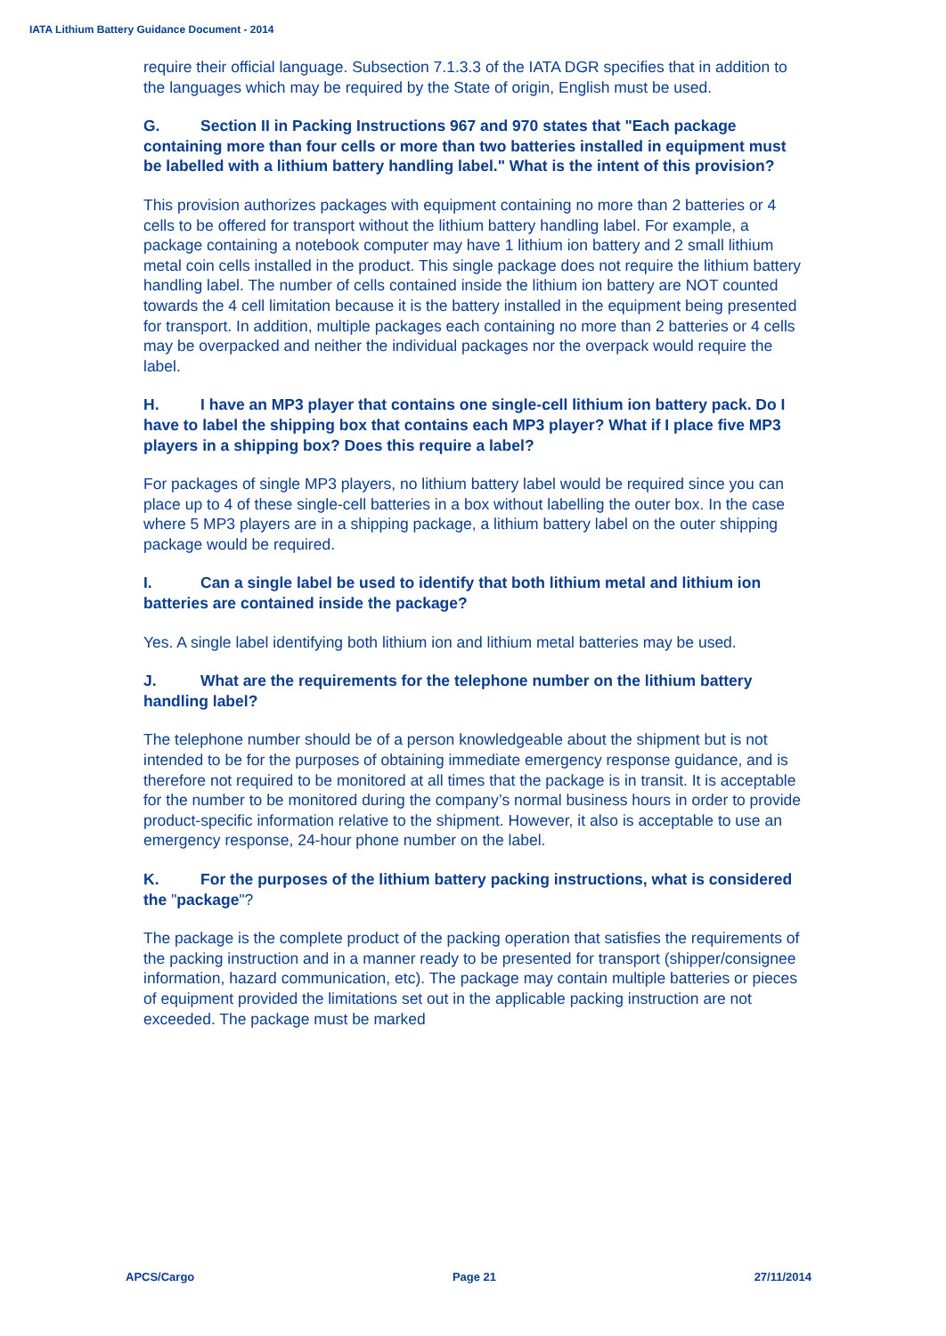IATA Lithium Battery Guidance Document - 2014
require their official language. Subsection 7.1.3.3 of the IATA DGR specifies that in addition to the languages which may be required by the State of origin, English must be used.
G. Section II in Packing Instructions 967 and 970 states that "Each package containing more than four cells or more than two batteries installed in equipment must be labelled with a lithium battery handling label." What is the intent of this provision?
This provision authorizes packages with equipment containing no more than 2 batteries or 4 cells to be offered for transport without the lithium battery handling label. For example, a package containing a notebook computer may have 1 lithium ion battery and 2 small lithium metal coin cells installed in the product. This single package does not require the lithium battery handling label. The number of cells contained inside the lithium ion battery are NOT counted towards the 4 cell limitation because it is the battery installed in the equipment being presented for transport. In addition, multiple packages each containing no more than 2 batteries or 4 cells may be overpacked and neither the individual packages nor the overpack would require the label.
H. I have an MP3 player that contains one single-cell lithium ion battery pack. Do I have to label the shipping box that contains each MP3 player? What if I place five MP3 players in a shipping box? Does this require a label?
For packages of single MP3 players, no lithium battery label would be required since you can place up to 4 of these single-cell batteries in a box without labelling the outer box. In the case where 5 MP3 players are in a shipping package, a lithium battery label on the outer shipping package would be required.
I. Can a single label be used to identify that both lithium metal and lithium ion batteries are contained inside the package?
Yes. A single label identifying both lithium ion and lithium metal batteries may be used.
J. What are the requirements for the telephone number on the lithium battery handling label?
The telephone number should be of a person knowledgeable about the shipment but is not intended to be for the purposes of obtaining immediate emergency response guidance, and is therefore not required to be monitored at all times that the package is in transit. It is acceptable for the number to be monitored during the company’s normal business hours in order to provide product-specific information relative to the shipment. However, it also is acceptable to use an emergency response, 24-hour phone number on the label.
K. For the purposes of the lithium battery packing instructions, what is considered the "package"?
The package is the complete product of the packing operation that satisfies the requirements of the packing instruction and in a manner ready to be presented for transport (shipper/consignee information, hazard communication, etc). The package may contain multiple batteries or pieces of equipment provided the limitations set out in the applicable packing instruction are not exceeded. The package must be marked
APCS/Cargo Page 21 27/11/2014